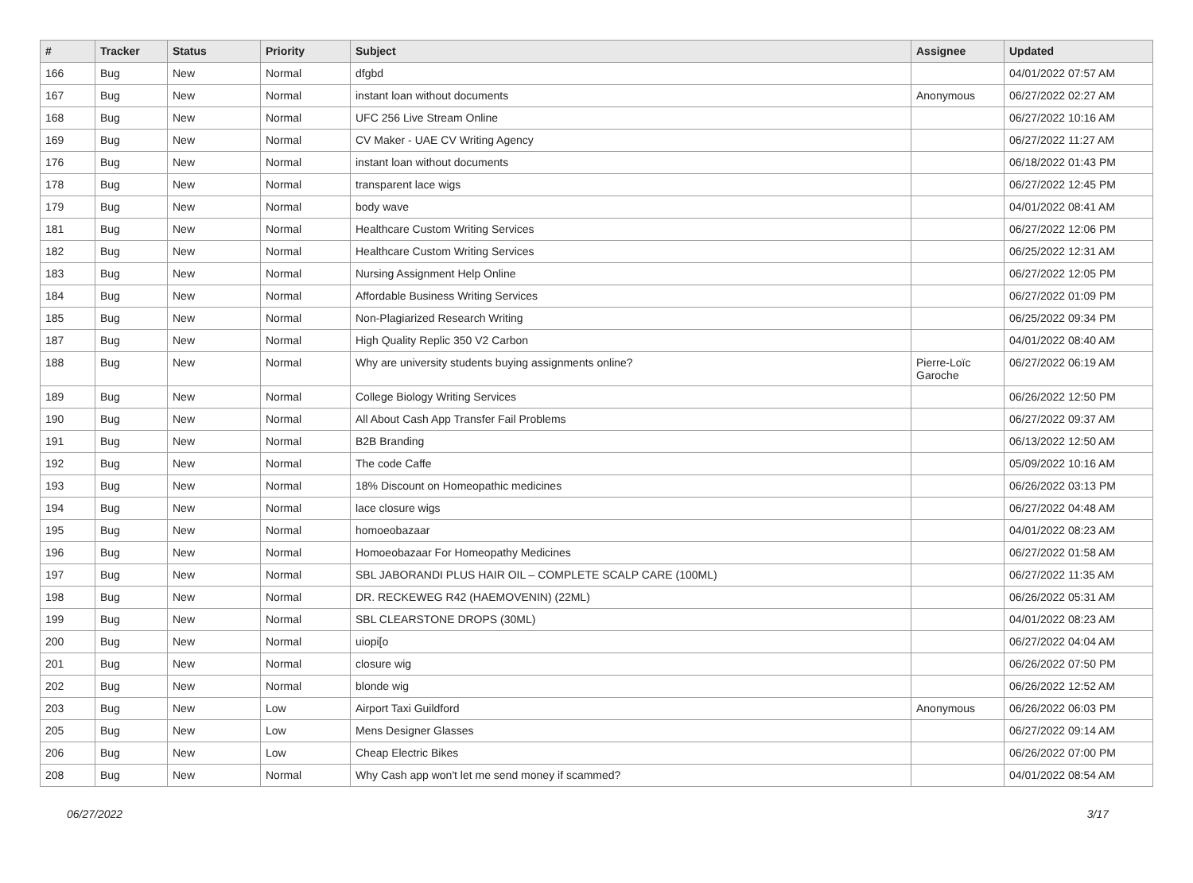| # | Tracker | Status | Priority | Subject | Assignee | Updated |
| --- | --- | --- | --- | --- | --- | --- |
| 166 | Bug | New | Normal | dfgbd | | 04/01/2022 07:57 AM |
| 167 | Bug | New | Normal | instant loan without documents | Anonymous | 06/27/2022 02:27 AM |
| 168 | Bug | New | Normal | UFC 256 Live Stream Online | | 06/27/2022 10:16 AM |
| 169 | Bug | New | Normal | CV Maker - UAE CV Writing Agency | | 06/27/2022 11:27 AM |
| 176 | Bug | New | Normal | instant loan without documents | | 06/18/2022 01:43 PM |
| 178 | Bug | New | Normal | transparent lace wigs | | 06/27/2022 12:45 PM |
| 179 | Bug | New | Normal | body wave | | 04/01/2022 08:41 AM |
| 181 | Bug | New | Normal | Healthcare Custom Writing Services | | 06/27/2022 12:06 PM |
| 182 | Bug | New | Normal | Healthcare Custom Writing Services | | 06/25/2022 12:31 AM |
| 183 | Bug | New | Normal | Nursing Assignment Help Online | | 06/27/2022 12:05 PM |
| 184 | Bug | New | Normal | Affordable Business Writing Services | | 06/27/2022 01:09 PM |
| 185 | Bug | New | Normal | Non-Plagiarized Research Writing | | 06/25/2022 09:34 PM |
| 187 | Bug | New | Normal | High Quality Replic 350 V2 Carbon | | 04/01/2022 08:40 AM |
| 188 | Bug | New | Normal | Why are university students buying assignments online? | Pierre-Loïc Garoche | 06/27/2022 06:19 AM |
| 189 | Bug | New | Normal | College Biology Writing Services | | 06/26/2022 12:50 PM |
| 190 | Bug | New | Normal | All About Cash App Transfer Fail Problems | | 06/27/2022 09:37 AM |
| 191 | Bug | New | Normal | B2B Branding | | 06/13/2022 12:50 AM |
| 192 | Bug | New | Normal | The code Caffe | | 05/09/2022 10:16 AM |
| 193 | Bug | New | Normal | 18% Discount on Homeopathic medicines | | 06/26/2022 03:13 PM |
| 194 | Bug | New | Normal | lace closure wigs | | 06/27/2022 04:48 AM |
| 195 | Bug | New | Normal | homoeobazaar | | 04/01/2022 08:23 AM |
| 196 | Bug | New | Normal | Homoeobazaar For Homeopathy Medicines | | 06/27/2022 01:58 AM |
| 197 | Bug | New | Normal | SBL JABORANDI PLUS HAIR OIL – COMPLETE SCALP CARE (100ML) | | 06/27/2022 11:35 AM |
| 198 | Bug | New | Normal | DR. RECKEWEG R42 (HAEMOVENIN) (22ML) | | 06/26/2022 05:31 AM |
| 199 | Bug | New | Normal | SBL CLEARSTONE DROPS (30ML) | | 04/01/2022 08:23 AM |
| 200 | Bug | New | Normal | uiopi[o | | 06/27/2022 04:04 AM |
| 201 | Bug | New | Normal | closure wig | | 06/26/2022 07:50 PM |
| 202 | Bug | New | Normal | blonde wig | | 06/26/2022 12:52 AM |
| 203 | Bug | New | Low | Airport Taxi Guildford | Anonymous | 06/26/2022 06:03 PM |
| 205 | Bug | New | Low | Mens Designer Glasses | | 06/27/2022 09:14 AM |
| 206 | Bug | New | Low | Cheap Electric Bikes | | 06/26/2022 07:00 PM |
| 208 | Bug | New | Normal | Why Cash app won't let me send money if scammed? | | 04/01/2022 08:54 AM |
06/27/2022 3/17